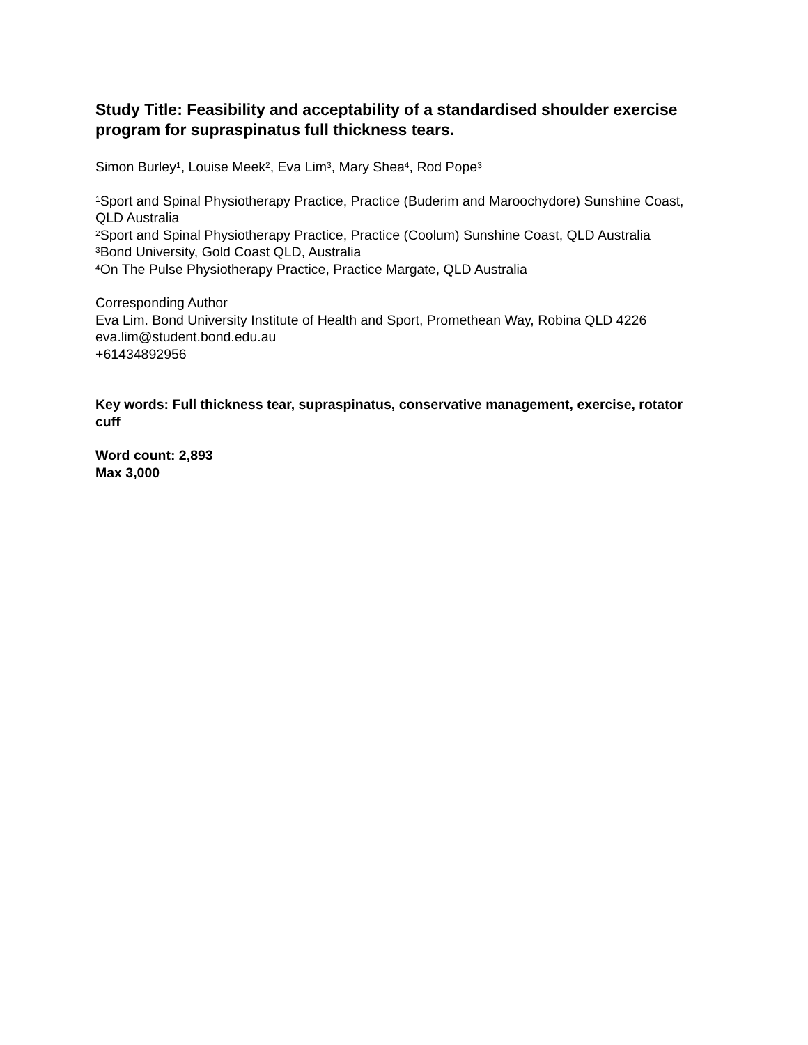Study Title: Feasibility and acceptability of a standardised shoulder exercise program for supraspinatus full thickness tears.
Simon Burley<sup>1</sup>, Louise Meek<sup>2</sup>, Eva Lim<sup>3</sup>, Mary Shea<sup>4</sup>, Rod Pope<sup>3</sup>
<sup>1</sup> Sport and Spinal Physiotherapy Practice, Practice (Buderim and Maroochydore) Sunshine Coast, QLD Australia
<sup>2</sup> Sport and Spinal Physiotherapy Practice, Practice (Coolum) Sunshine Coast, QLD Australia
<sup>3</sup> Bond University, Gold Coast QLD, Australia
<sup>4</sup> On The Pulse Physiotherapy Practice, Practice Margate, QLD Australia
Corresponding Author
Eva Lim. Bond University Institute of Health and Sport, Promethean Way, Robina QLD 4226
eva.lim@student.bond.edu.au
+61434892956
Key words: Full thickness tear, supraspinatus, conservative management, exercise, rotator cuff
Word count: 2,893
Max 3,000